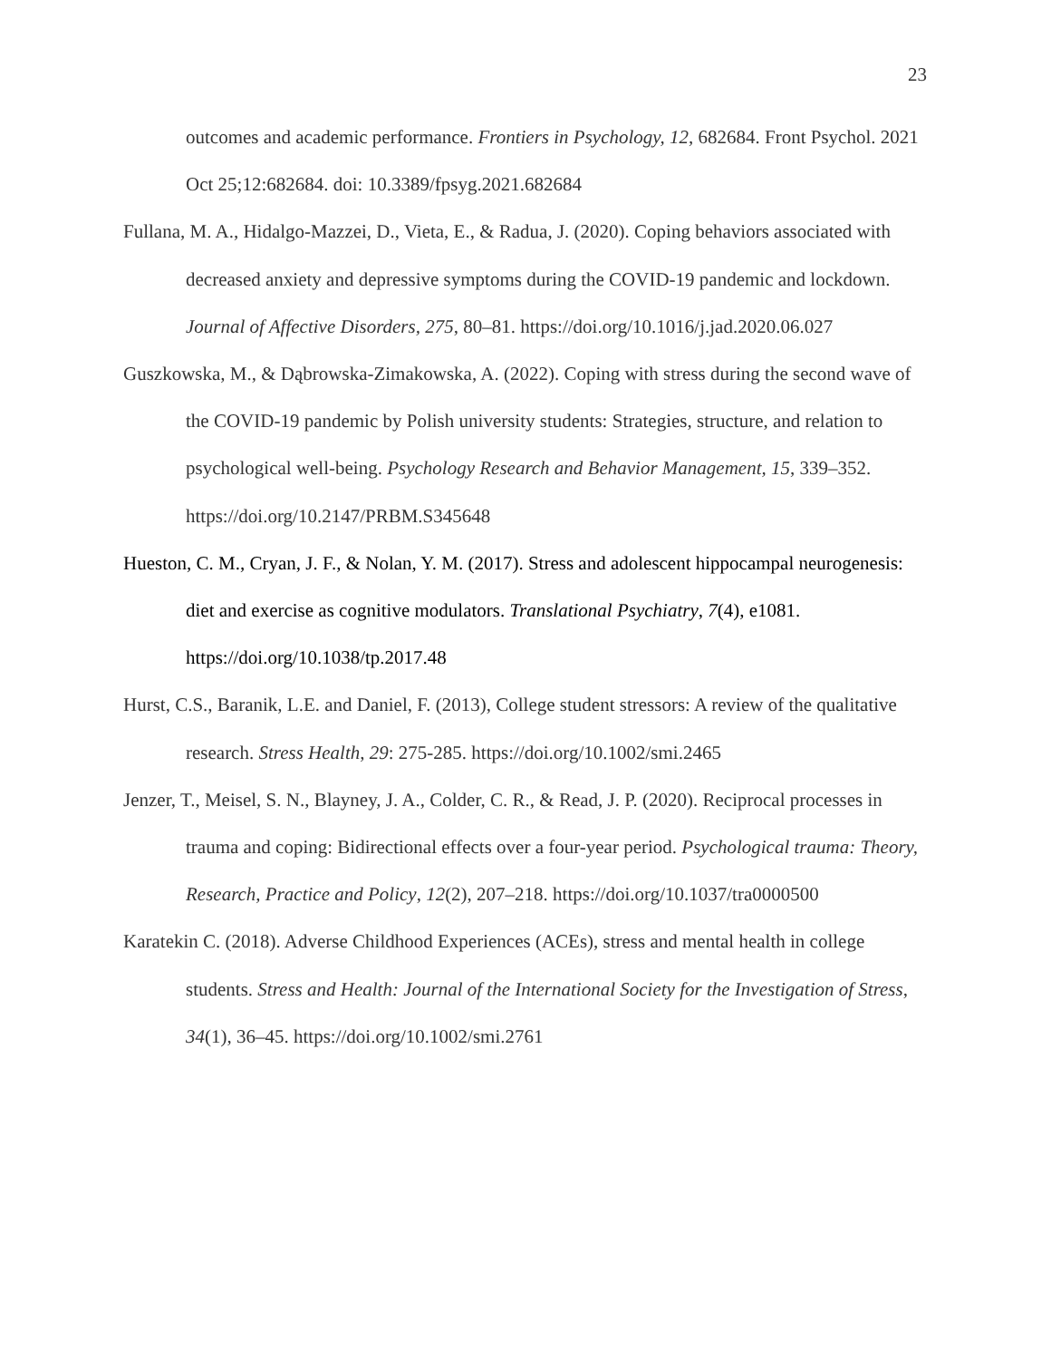23
outcomes and academic performance. Frontiers in Psychology, 12, 682684. Front Psychol. 2021 Oct 25;12:682684. doi: 10.3389/fpsyg.2021.682684
Fullana, M. A., Hidalgo-Mazzei, D., Vieta, E., & Radua, J. (2020). Coping behaviors associated with decreased anxiety and depressive symptoms during the COVID-19 pandemic and lockdown. Journal of Affective Disorders, 275, 80–81. https://doi.org/10.1016/j.jad.2020.06.027
Guszkowska, M., & Dąbrowska-Zimakowska, A. (2022). Coping with stress during the second wave of the COVID-19 pandemic by Polish university students: Strategies, structure, and relation to psychological well-being. Psychology Research and Behavior Management, 15, 339–352. https://doi.org/10.2147/PRBM.S345648
Hueston, C. M., Cryan, J. F., & Nolan, Y. M. (2017). Stress and adolescent hippocampal neurogenesis: diet and exercise as cognitive modulators. Translational Psychiatry, 7(4), e1081. https://doi.org/10.1038/tp.2017.48
Hurst, C.S., Baranik, L.E. and Daniel, F. (2013), College student stressors: A review of the qualitative research. Stress Health, 29: 275-285. https://doi.org/10.1002/smi.2465
Jenzer, T., Meisel, S. N., Blayney, J. A., Colder, C. R., & Read, J. P. (2020). Reciprocal processes in trauma and coping: Bidirectional effects over a four-year period. Psychological trauma: Theory, Research, Practice and Policy, 12(2), 207–218. https://doi.org/10.1037/tra0000500
Karatekin C. (2018). Adverse Childhood Experiences (ACEs), stress and mental health in college students. Stress and Health: Journal of the International Society for the Investigation of Stress, 34(1), 36–45. https://doi.org/10.1002/smi.2761